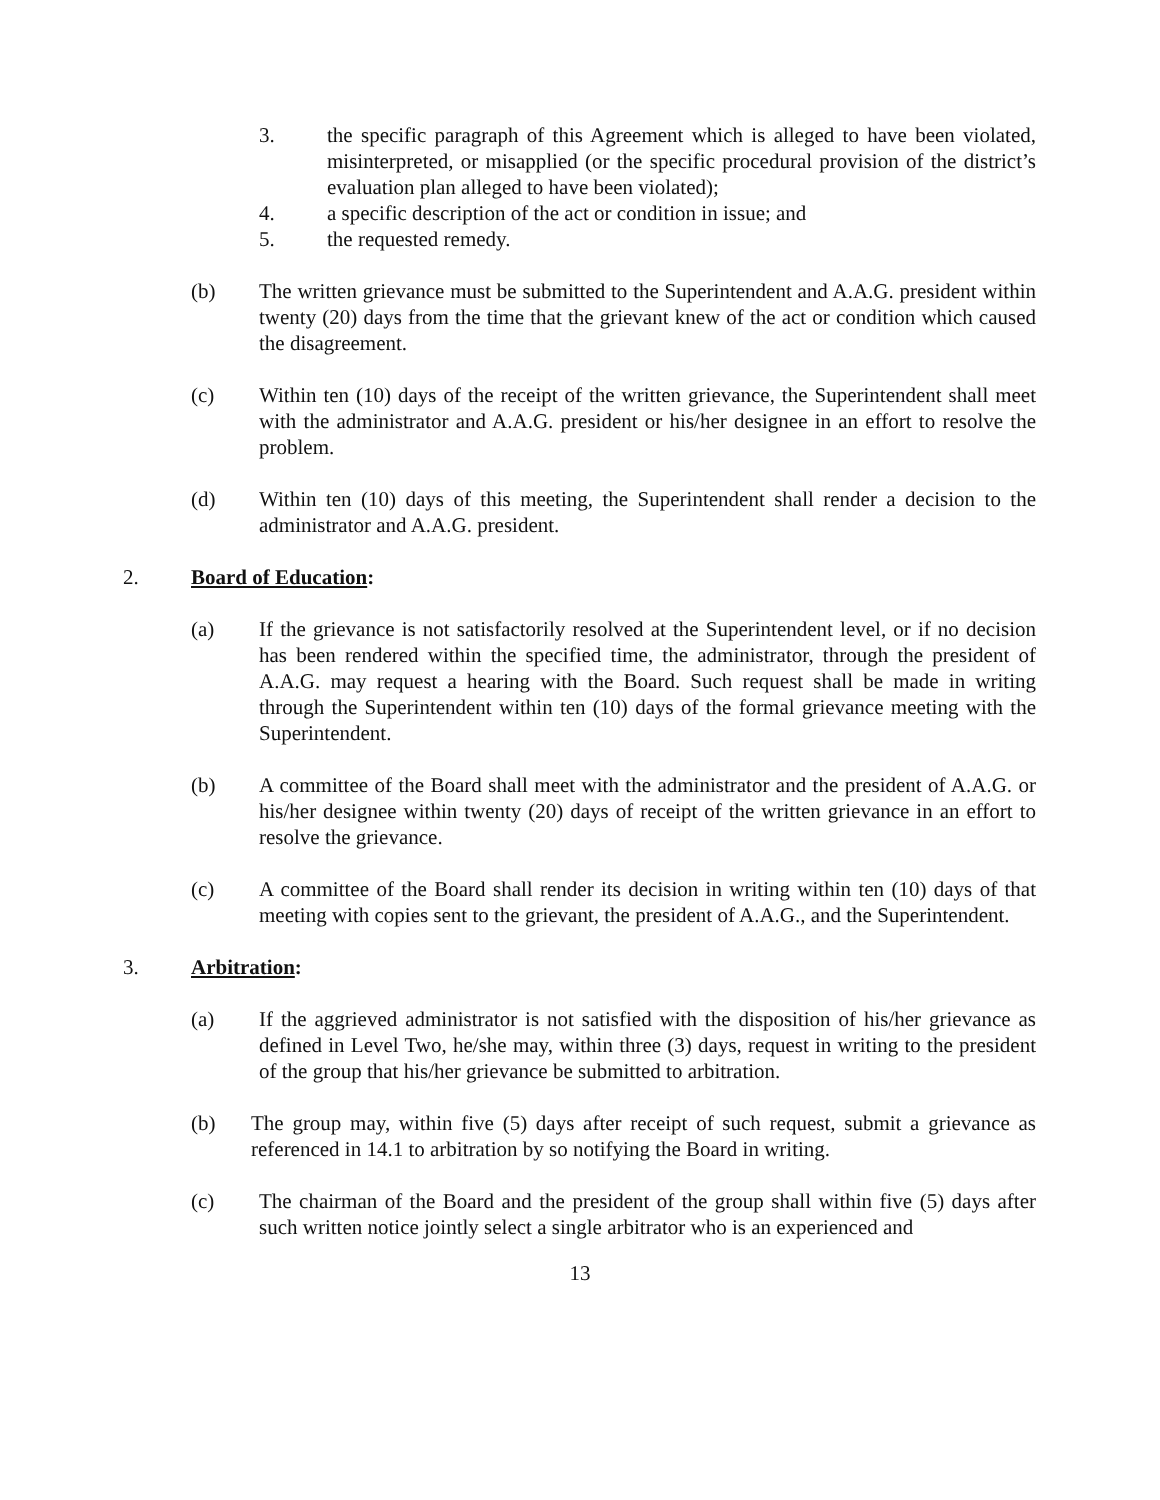3. the specific paragraph of this Agreement which is alleged to have been violated, misinterpreted, or misapplied (or the specific procedural provision of the district’s evaluation plan alleged to have been violated);
4. a specific description of the act or condition in issue; and
5. the requested remedy.
(b) The written grievance must be submitted to the Superintendent and A.A.G. president within twenty (20) days from the time that the grievant knew of the act or condition which caused the disagreement.
(c) Within ten (10) days of the receipt of the written grievance, the Superintendent shall meet with the administrator and A.A.G. president or his/her designee in an effort to resolve the problem.
(d) Within ten (10) days of this meeting, the Superintendent shall render a decision to the administrator and A.A.G. president.
2. Board of Education:
(a) If the grievance is not satisfactorily resolved at the Superintendent level, or if no decision has been rendered within the specified time, the administrator, through the president of A.A.G. may request a hearing with the Board. Such request shall be made in writing through the Superintendent within ten (10) days of the formal grievance meeting with the Superintendent.
(b) A committee of the Board shall meet with the administrator and the president of A.A.G. or his/her designee within twenty (20) days of receipt of the written grievance in an effort to resolve the grievance.
(c) A committee of the Board shall render its decision in writing within ten (10) days of that meeting with copies sent to the grievant, the president of A.A.G., and the Superintendent.
3. Arbitration:
(a) If the aggrieved administrator is not satisfied with the disposition of his/her grievance as defined in Level Two, he/she may, within three (3) days, request in writing to the president of the group that his/her grievance be submitted to arbitration.
(b) The group may, within five (5) days after receipt of such request, submit a grievance as referenced in 14.1 to arbitration by so notifying the Board in writing.
(c) The chairman of the Board and the president of the group shall within five (5) days after such written notice jointly select a single arbitrator who is an experienced and
13